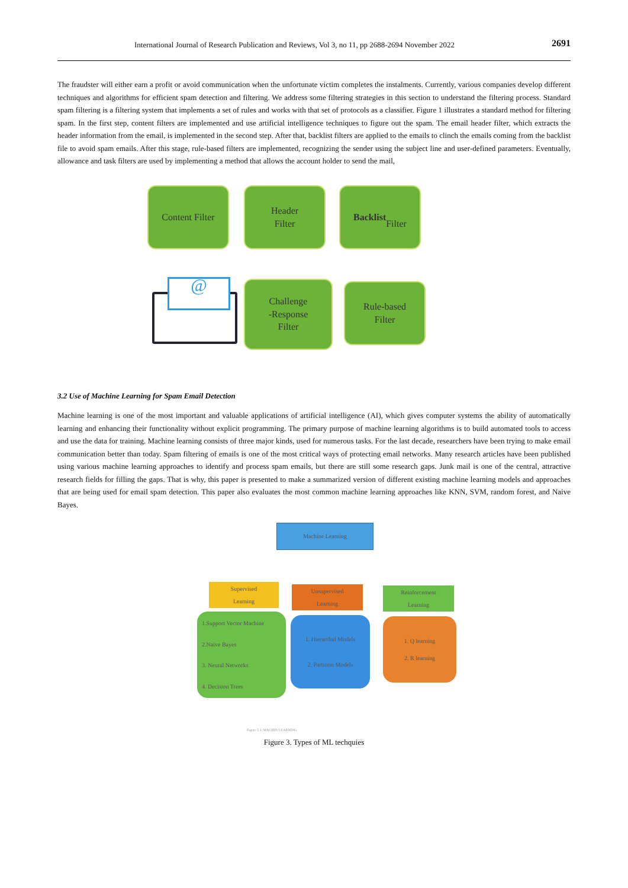International Journal of Research Publication and Reviews, Vol 3, no 11, pp 2688-2694 November 2022 2691
The fraudster will either earn a profit or avoid communication when the unfortunate victim completes the instalments. Currently, various companies develop different techniques and algorithms for efficient spam detection and filtering. We address some filtering strategies in this section to understand the filtering process. Standard spam filtering is a filtering system that implements a set of rules and works with that set of protocols as a classifier. Figure 1 illustrates a standard method for filtering spam. In the first step, content filters are implemented and use artificial intelligence techniques to figure out the spam. The email header filter, which extracts the header information from the email, is implemented in the second step. After that, backlist filters are applied to the emails to clinch the emails coming from the backlist file to avoid spam emails. After this stage, rule-based filters are implemented, recognizing the sender using the subject line and user-defined parameters. Eventually, allowance and task filters are used by implementing a method that allows the account holder to send the mail,
Content Filter
Header
Filter
Backlist
Filter
Challenge
-Response
Filter
Rule-based
Filter
@
3.2 Use of Machine Learning for Spam Email Detection
Machine learning is one of the most important and valuable applications of artificial intelligence (AI), which gives computer systems the ability of automatically learning and enhancing their functionality without explicit programming. The primary purpose of machine learning algorithms is to build automated tools to access and use the data for training. Machine learning consists of three major kinds, used for numerous tasks. For the last decade, researchers have been trying to make email communication better than today. Spam filtering of emails is one of the most critical ways of protecting email networks. Many research articles have been published using various machine learning approaches to identify and process spam emails, but there are still some research gaps. Junk mail is one of the central, attractive research fields for filling the gaps. That is why, this paper is presented to make a summarized version of different existing machine learning models and approaches that are being used for email spam detection. This paper also evaluates the most common machine learning approaches like KNN, SVM, random forest, and Naive Bayes.
Machine Learning
Supervised
Learning
Unsupervised
Learning
Reinforcement
Learning
1.Support Vector Machine
2.Naive Bayes
3. Neural Networks
4. Decision Trees
1. Hierarchal Models
2. Partition Models
1. Q learning
2. R learning
Figure 5.1: MACHIN LEARNING
Figure 3. Types of ML techquies